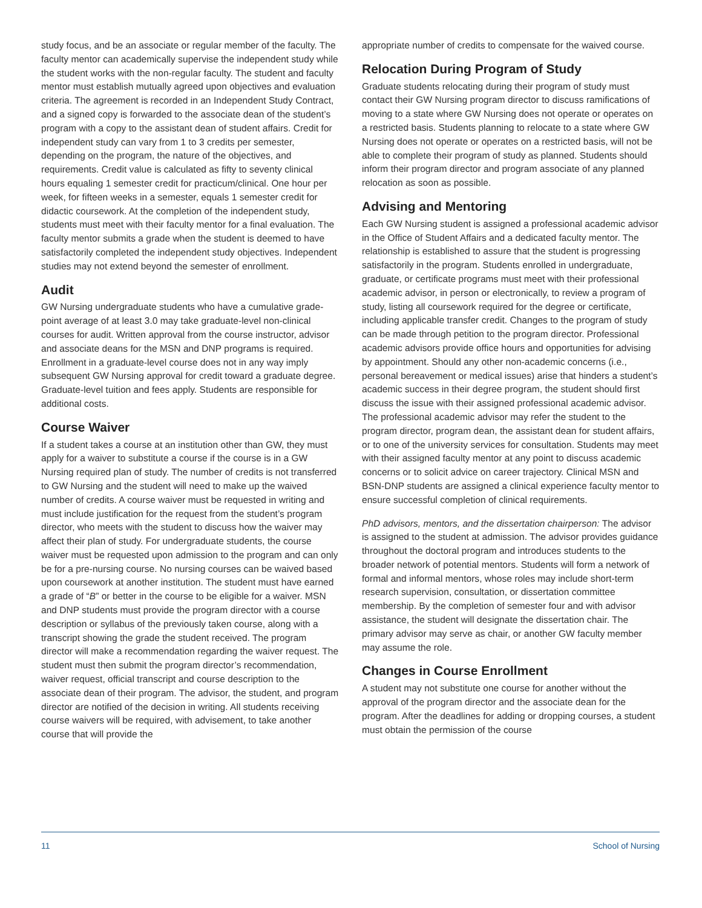study focus, and be an associate or regular member of the faculty. The faculty mentor can academically supervise the independent study while the student works with the non-regular faculty. The student and faculty mentor must establish mutually agreed upon objectives and evaluation criteria. The agreement is recorded in an Independent Study Contract, and a signed copy is forwarded to the associate dean of the student’s program with a copy to the assistant dean of student affairs. Credit for independent study can vary from 1 to 3 credits per semester, depending on the program, the nature of the objectives, and requirements. Credit value is calculated as fifty to seventy clinical hours equaling 1 semester credit for practicum/clinical. One hour per week, for fifteen weeks in a semester, equals 1 semester credit for didactic coursework. At the completion of the independent study, students must meet with their faculty mentor for a final evaluation. The faculty mentor submits a grade when the student is deemed to have satisfactorily completed the independent study objectives. Independent studies may not extend beyond the semester of enrollment.
Audit
GW Nursing undergraduate students who have a cumulative grade-point average of at least 3.0 may take graduate-level non-clinical courses for audit. Written approval from the course instructor, advisor and associate deans for the MSN and DNP programs is required. Enrollment in a graduate-level course does not in any way imply subsequent GW Nursing approval for credit toward a graduate degree. Graduate-level tuition and fees apply. Students are responsible for additional costs.
Course Waiver
If a student takes a course at an institution other than GW, they must apply for a waiver to substitute a course if the course is in a GW Nursing required plan of study. The number of credits is not transferred to GW Nursing and the student will need to make up the waived number of credits. A course waiver must be requested in writing and must include justification for the request from the student’s program director, who meets with the student to discuss how the waiver may affect their plan of study. For undergraduate students, the course waiver must be requested upon admission to the program and can only be for a pre-nursing course. No nursing courses can be waived based upon coursework at another institution. The student must have earned a grade of “B” or better in the course to be eligible for a waiver. MSN and DNP students must provide the program director with a course description or syllabus of the previously taken course, along with a transcript showing the grade the student received. The program director will make a recommendation regarding the waiver request. The student must then submit the program director’s recommendation, waiver request, official transcript and course description to the associate dean of their program. The advisor, the student, and program director are notified of the decision in writing. All students receiving course waivers will be required, with advisement, to take another course that will provide the
appropriate number of credits to compensate for the waived course.
Relocation During Program of Study
Graduate students relocating during their program of study must contact their GW Nursing program director to discuss ramifications of moving to a state where GW Nursing does not operate or operates on a restricted basis. Students planning to relocate to a state where GW Nursing does not operate or operates on a restricted basis, will not be able to complete their program of study as planned. Students should inform their program director and program associate of any planned relocation as soon as possible.
Advising and Mentoring
Each GW Nursing student is assigned a professional academic advisor in the Office of Student Affairs and a dedicated faculty mentor. The relationship is established to assure that the student is progressing satisfactorily in the program. Students enrolled in undergraduate, graduate, or certificate programs must meet with their professional academic advisor, in person or electronically, to review a program of study, listing all coursework required for the degree or certificate, including applicable transfer credit. Changes to the program of study can be made through petition to the program director. Professional academic advisors provide office hours and opportunities for advising by appointment. Should any other non-academic concerns (i.e., personal bereavement or medical issues) arise that hinders a student’s academic success in their degree program, the student should first discuss the issue with their assigned professional academic advisor. The professional academic advisor may refer the student to the program director, program dean, the assistant dean for student affairs, or to one of the university services for consultation. Students may meet with their assigned faculty mentor at any point to discuss academic concerns or to solicit advice on career trajectory. Clinical MSN and BSN-DNP students are assigned a clinical experience faculty mentor to ensure successful completion of clinical requirements.
PhD advisors, mentors, and the dissertation chairperson: The advisor is assigned to the student at admission. The advisor provides guidance throughout the doctoral program and introduces students to the broader network of potential mentors. Students will form a network of formal and informal mentors, whose roles may include short-term research supervision, consultation, or dissertation committee membership. By the completion of semester four and with advisor assistance, the student will designate the dissertation chair. The primary advisor may serve as chair, or another GW faculty member may assume the role.
Changes in Course Enrollment
A student may not substitute one course for another without the approval of the program director and the associate dean for the program. After the deadlines for adding or dropping courses, a student must obtain the permission of the course
11 School of Nursing